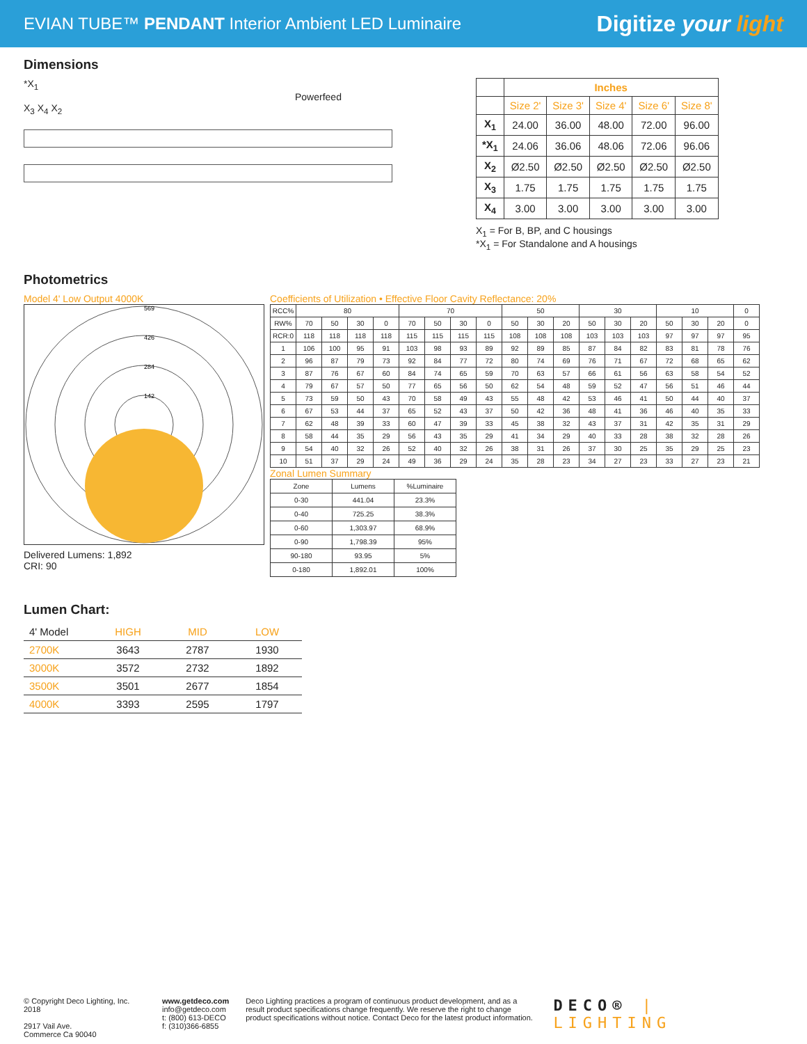EVIAN TUBE™ PENDANT Interior Ambient LED Luminaire
Digitize your light
Dimensions
*X<sub>1</sub>
Powerfeed
X<sub>3</sub> X<sub>4</sub> X<sub>2</sub>
| | Inches | | | | |
| --- | --- | --- | --- | --- | --- |
| | Size 2' | Size 3' | Size 4' | Size 6' | Size 8' |
| X<sub>1</sub> | 24.00 | 36.00 | 48.00 | 72.00 | 96.00 |
| *X<sub>1</sub> | 24.06 | 36.06 | 48.06 | 72.06 | 96.06 |
| X<sub>2</sub> | Ø2.50 | Ø2.50 | Ø2.50 | Ø2.50 | Ø2.50 |
| X<sub>3</sub> | 1.75 | 1.75 | 1.75 | 1.75 | 1.75 |
| X<sub>4</sub> | 3.00 | 3.00 | 3.00 | 3.00 | 3.00 |
X<sub>1</sub> = For B, BP, and C housings
*X<sub>1</sub> = For Standalone and A housings
Photometrics
Model 4' Low Output 4000K
569
426
284
142
Delivered Lumens: 1,892
CRI: 90
Coefficients of Utilization • Effective Floor Cavity Reflectance: 20%
| RCC% | 80 | | | | 70 | | | | 50 | | | 30 | | | 10 | | | 0 |
| RW% | 70 | 50 | 30 | 0 | 70 | 50 | 30 | 0 | 50 | 30 | 20 | 50 | 30 | 20 | 50 | 30 | 20 | 0 |
| RCR:0 | 118 | 118 | 118 | 118 | 115 | 115 | 115 | 115 | 108 | 108 | 108 | 103 | 103 | 103 | 97 | 97 | 97 | 95 |
| 1 | 106 | 100 | 95 | 91 | 103 | 98 | 93 | 89 | 92 | 89 | 85 | 87 | 84 | 82 | 83 | 81 | 78 | 76 |
| 2 | 96 | 87 | 79 | 73 | 92 | 84 | 77 | 72 | 80 | 74 | 69 | 76 | 71 | 67 | 72 | 68 | 65 | 62 |
| 3 | 87 | 76 | 67 | 60 | 84 | 74 | 65 | 59 | 70 | 63 | 57 | 66 | 61 | 56 | 63 | 58 | 54 | 52 |
| 4 | 79 | 67 | 57 | 50 | 77 | 65 | 56 | 50 | 62 | 54 | 48 | 59 | 52 | 47 | 56 | 51 | 46 | 44 |
| 5 | 73 | 59 | 50 | 43 | 70 | 58 | 49 | 43 | 55 | 48 | 42 | 53 | 46 | 41 | 50 | 44 | 40 | 37 |
| 6 | 67 | 53 | 44 | 37 | 65 | 52 | 43 | 37 | 50 | 42 | 36 | 48 | 41 | 36 | 46 | 40 | 35 | 33 |
| 7 | 62 | 48 | 39 | 33 | 60 | 47 | 39 | 33 | 45 | 38 | 32 | 43 | 37 | 31 | 42 | 35 | 31 | 29 |
| 8 | 58 | 44 | 35 | 29 | 56 | 43 | 35 | 29 | 41 | 34 | 29 | 40 | 33 | 28 | 38 | 32 | 28 | 26 |
| 9 | 54 | 40 | 32 | 26 | 52 | 40 | 32 | 26 | 38 | 31 | 26 | 37 | 30 | 25 | 35 | 29 | 25 | 23 |
| 10 | 51 | 37 | 29 | 24 | 49 | 36 | 29 | 24 | 35 | 28 | 23 | 34 | 27 | 23 | 33 | 27 | 23 | 21 |
Zonal Lumen Summary
| Zone | Lumens | %Luminaire |
| 0-30 | 441.04 | 23.3% |
| 0-40 | 725.25 | 38.3% |
| 0-60 | 1,303.97 | 68.9% |
| 0-90 | 1,798.39 | 95% |
| 90-180 | 93.95 | 5% |
| 0-180 | 1,892.01 | 100% |
Lumen Chart:
| 4' Model | HIGH | MID | LOW |
| 2700K | 3643 | 2787 | 1930 |
| 3000K | 3572 | 2732 | 1892 |
| 3500K | 3501 | 2677 | 1854 |
| 4000K | 3393 | 2595 | 1797 |
© Copyright Deco Lighting, Inc. 2018
2917 Vail Ave.
Commerce Ca 90040
www.getdeco.com
info@getdeco.com
t: (800) 613-DECO
f: (310)366-6855
Deco Lighting practices a program of continuous product development, and as a result product specifications change frequently. We reserve the right to change product specifications without notice. Contact Deco for the latest product information.
DECO® | LIGHTING